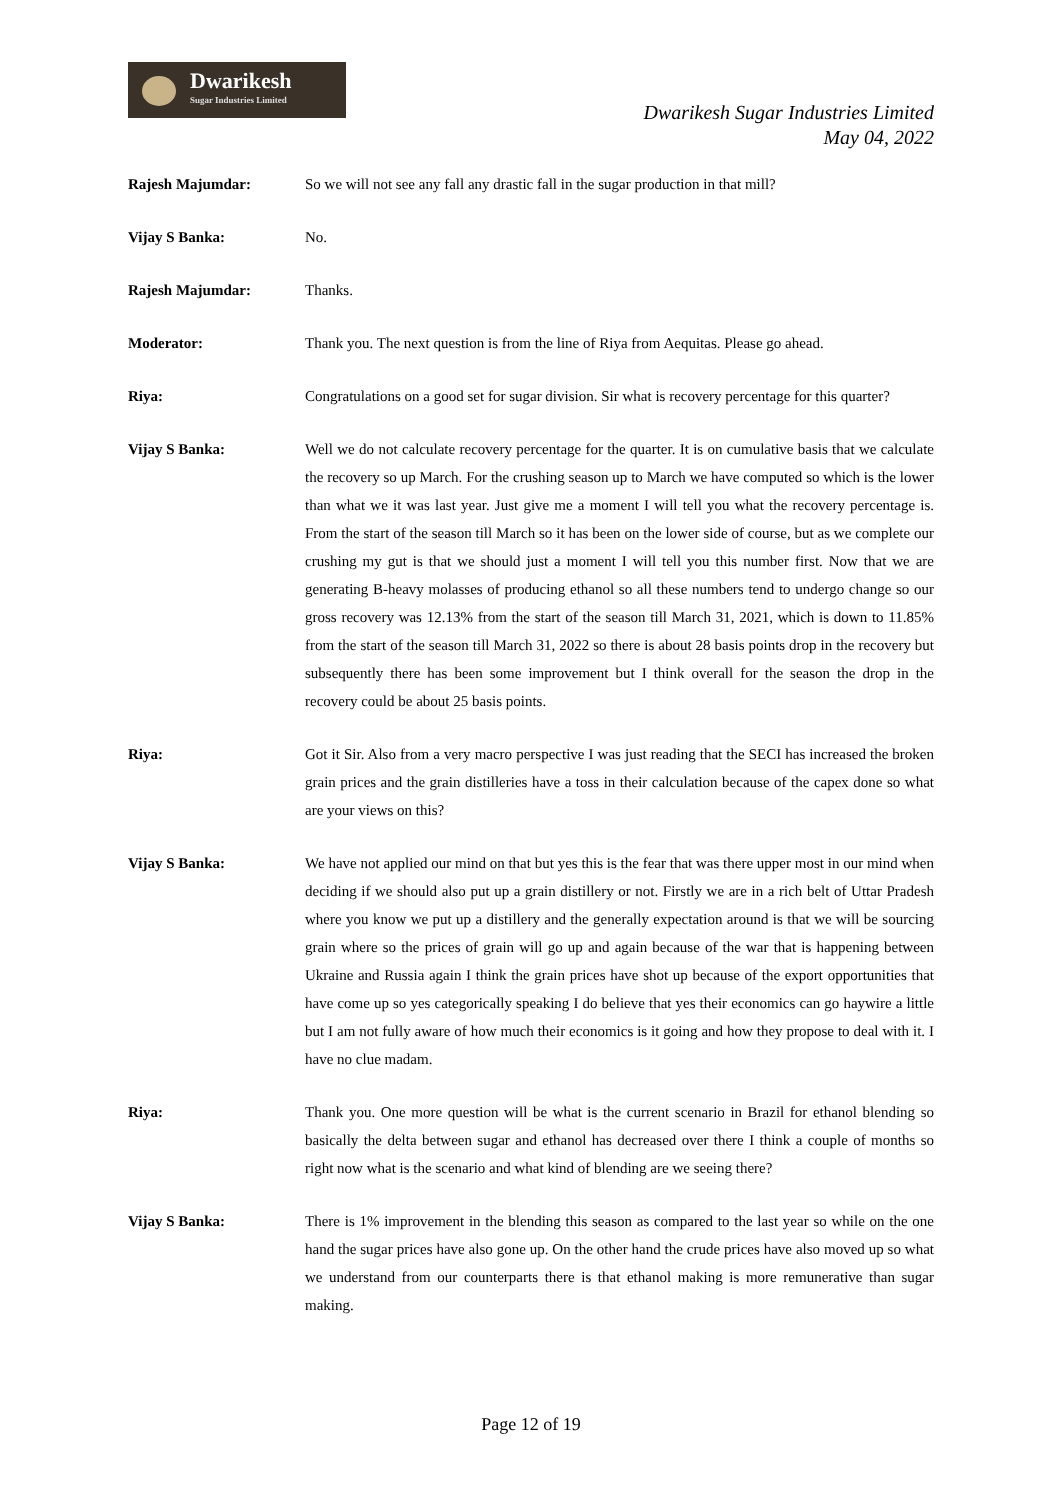Dwarikesh
Sugar Industries Limited
Dwarikesh Sugar Industries Limited
May 04, 2022
Rajesh Majumdar: So we will not see any fall any drastic fall in the sugar production in that mill?
Vijay S Banka: No.
Rajesh Majumdar: Thanks.
Moderator: Thank you. The next question is from the line of Riya from Aequitas. Please go ahead.
Riya: Congratulations on a good set for sugar division. Sir what is recovery percentage for this quarter?
Vijay S Banka: Well we do not calculate recovery percentage for the quarter. It is on cumulative basis that we calculate the recovery so up March. For the crushing season up to March we have computed so which is the lower than what we it was last year. Just give me a moment I will tell you what the recovery percentage is. From the start of the season till March so it has been on the lower side of course, but as we complete our crushing my gut is that we should just a moment I will tell you this number first. Now that we are generating B-heavy molasses of producing ethanol so all these numbers tend to undergo change so our gross recovery was 12.13% from the start of the season till March 31, 2021, which is down to 11.85% from the start of the season till March 31, 2022 so there is about 28 basis points drop in the recovery but subsequently there has been some improvement but I think overall for the season the drop in the recovery could be about 25 basis points.
Riya: Got it Sir. Also from a very macro perspective I was just reading that the SECI has increased the broken grain prices and the grain distilleries have a toss in their calculation because of the capex done so what are your views on this?
Vijay S Banka: We have not applied our mind on that but yes this is the fear that was there upper most in our mind when deciding if we should also put up a grain distillery or not. Firstly we are in a rich belt of Uttar Pradesh where you know we put up a distillery and the generally expectation around is that we will be sourcing grain where so the prices of grain will go up and again because of the war that is happening between Ukraine and Russia again I think the grain prices have shot up because of the export opportunities that have come up so yes categorically speaking I do believe that yes their economics can go haywire a little but I am not fully aware of how much their economics is it going and how they propose to deal with it. I have no clue madam.
Riya: Thank you. One more question will be what is the current scenario in Brazil for ethanol blending so basically the delta between sugar and ethanol has decreased over there I think a couple of months so right now what is the scenario and what kind of blending are we seeing there?
Vijay S Banka: There is 1% improvement in the blending this season as compared to the last year so while on the one hand the sugar prices have also gone up. On the other hand the crude prices have also moved up so what we understand from our counterparts there is that ethanol making is more remunerative than sugar making.
Page 12 of 19